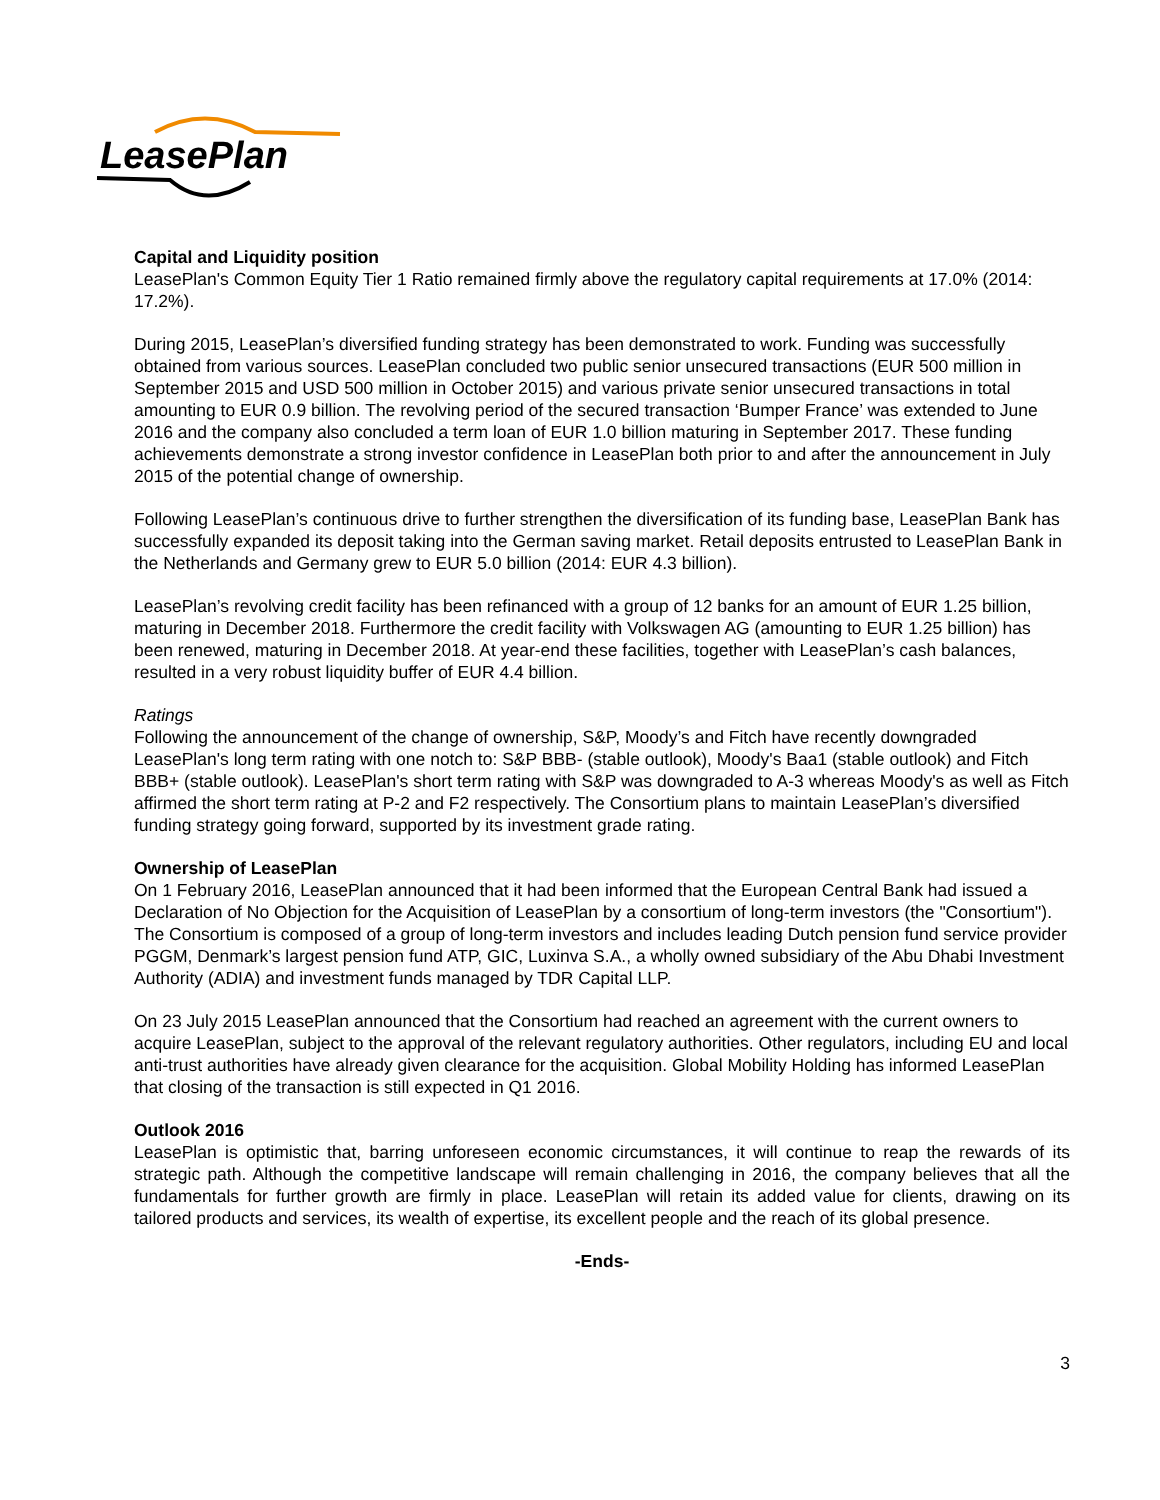LeasePlan
Capital and Liquidity position
LeasePlan's Common Equity Tier 1 Ratio remained firmly above the regulatory capital requirements at 17.0% (2014: 17.2%).
During 2015, LeasePlan’s diversified funding strategy has been demonstrated to work. Funding was successfully obtained from various sources. LeasePlan concluded two public senior unsecured transactions (EUR 500 million in September 2015 and USD 500 million in October 2015) and various private senior unsecured transactions in total amounting to EUR 0.9 billion. The revolving period of the secured transaction ‘Bumper France’ was extended to June 2016 and the company also concluded a term loan of EUR 1.0 billion maturing in September 2017. These funding achievements demonstrate a strong investor confidence in LeasePlan both prior to and after the announcement in July 2015 of the potential change of ownership.
Following LeasePlan’s continuous drive to further strengthen the diversification of its funding base, LeasePlan Bank has successfully expanded its deposit taking into the German saving market. Retail deposits entrusted to LeasePlan Bank in the Netherlands and Germany grew to EUR 5.0 billion (2014: EUR 4.3 billion).
LeasePlan’s revolving credit facility has been refinanced with a group of 12 banks for an amount of EUR 1.25 billion, maturing in December 2018. Furthermore the credit facility with Volkswagen AG (amounting to EUR 1.25 billion) has been renewed, maturing in December 2018. At year-end these facilities, together with LeasePlan’s cash balances, resulted in a very robust liquidity buffer of EUR 4.4 billion.
Ratings
Following the announcement of the change of ownership, S&P, Moody’s and Fitch have recently downgraded LeasePlan's long term rating with one notch to: S&P BBB- (stable outlook), Moody's Baa1 (stable outlook) and Fitch BBB+ (stable outlook). LeasePlan's short term rating with S&P was downgraded to A-3 whereas Moody's as well as Fitch affirmed the short term rating at P-2 and F2 respectively. The Consortium plans to maintain LeasePlan’s diversified funding strategy going forward, supported by its investment grade rating.
Ownership of LeasePlan
On 1 February 2016, LeasePlan announced that it had been informed that the European Central Bank had issued a Declaration of No Objection for the Acquisition of LeasePlan by a consortium of long-term investors (the "Consortium"). The Consortium is composed of a group of long-term investors and includes leading Dutch pension fund service provider PGGM, Denmark’s largest pension fund ATP, GIC, Luxinva S.A., a wholly owned subsidiary of the Abu Dhabi Investment Authority (ADIA) and investment funds managed by TDR Capital LLP.
On 23 July 2015 LeasePlan announced that the Consortium had reached an agreement with the current owners to acquire LeasePlan, subject to the approval of the relevant regulatory authorities. Other regulators, including EU and local anti-trust authorities have already given clearance for the acquisition. Global Mobility Holding has informed LeasePlan that closing of the transaction is still expected in Q1 2016.
Outlook 2016
LeasePlan is optimistic that, barring unforeseen economic circumstances, it will continue to reap the rewards of its strategic path. Although the competitive landscape will remain challenging in 2016, the company believes that all the fundamentals for further growth are firmly in place. LeasePlan will retain its added value for clients, drawing on its tailored products and services, its wealth of expertise, its excellent people and the reach of its global presence.
-Ends-
3